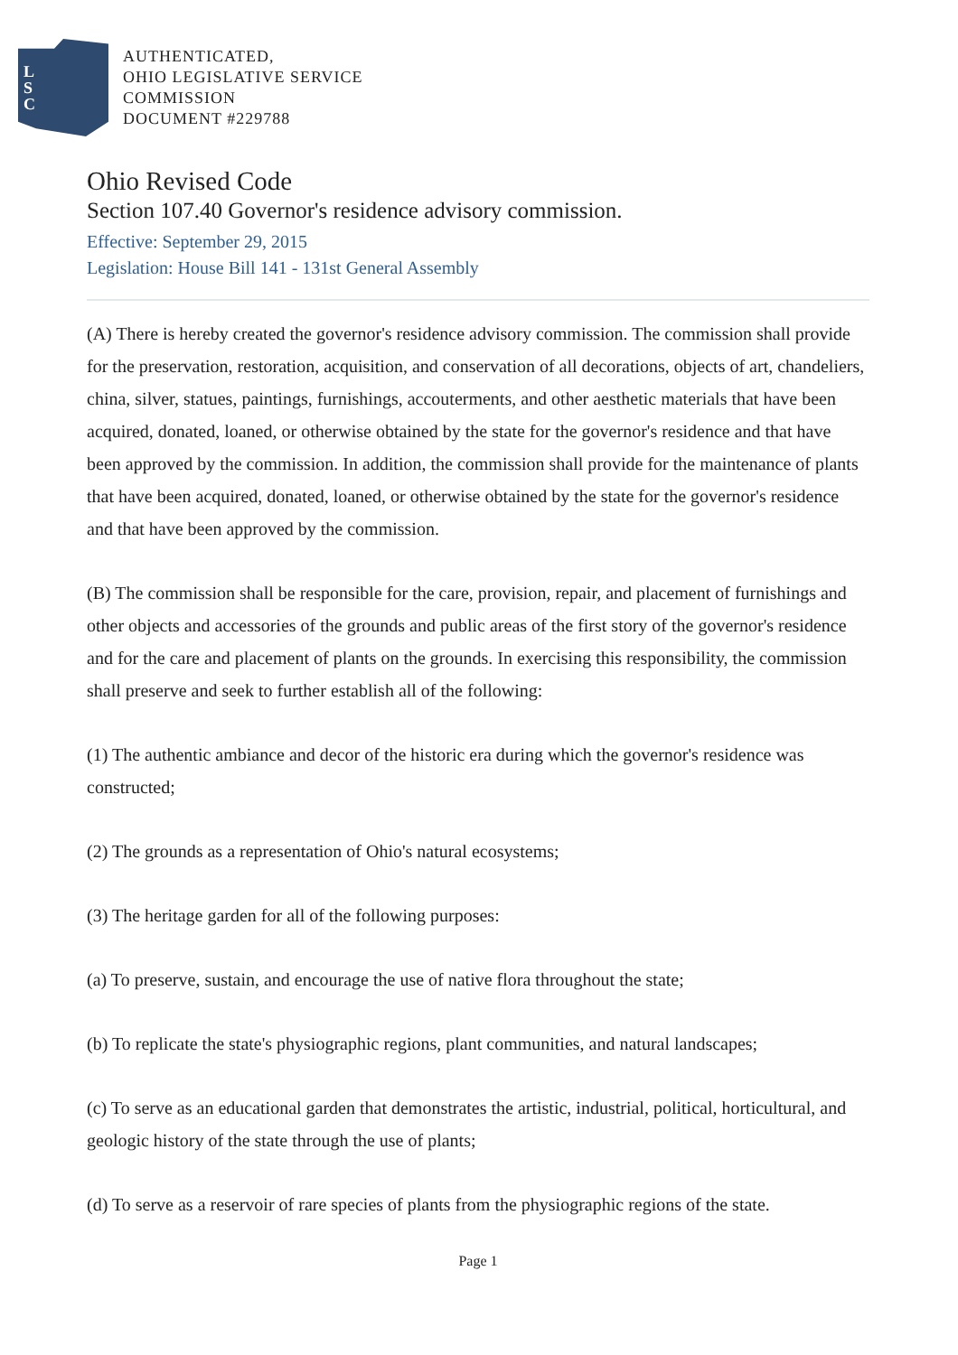L
S
C
AUTHENTICATED,
OHIO LEGISLATIVE SERVICE
COMMISSION
DOCUMENT #229788
Ohio Revised Code
Section 107.40 Governor's residence advisory commission.
Effective: September 29, 2015
Legislation: House Bill 141 - 131st General Assembly
(A) There is hereby created the governor's residence advisory commission. The commission shall provide for the preservation, restoration, acquisition, and conservation of all decorations, objects of art, chandeliers, china, silver, statues, paintings, furnishings, accouterments, and other aesthetic materials that have been acquired, donated, loaned, or otherwise obtained by the state for the governor's residence and that have been approved by the commission. In addition, the commission shall provide for the maintenance of plants that have been acquired, donated, loaned, or otherwise obtained by the state for the governor's residence and that have been approved by the commission.
(B) The commission shall be responsible for the care, provision, repair, and placement of furnishings and other objects and accessories of the grounds and public areas of the first story of the governor's residence and for the care and placement of plants on the grounds. In exercising this responsibility, the commission shall preserve and seek to further establish all of the following:
(1) The authentic ambiance and decor of the historic era during which the governor's residence was constructed;
(2) The grounds as a representation of Ohio's natural ecosystems;
(3) The heritage garden for all of the following purposes:
(a) To preserve, sustain, and encourage the use of native flora throughout the state;
(b) To replicate the state's physiographic regions, plant communities, and natural landscapes;
(c) To serve as an educational garden that demonstrates the artistic, industrial, political, horticultural, and geologic history of the state through the use of plants;
(d) To serve as a reservoir of rare species of plants from the physiographic regions of the state.
Page 1